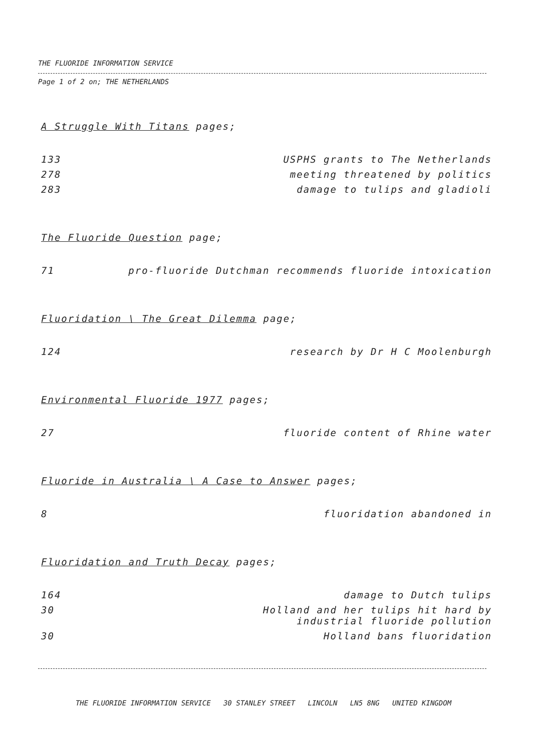THE FLUORIDE INFORMATION SERVICE
Page 1 of 2 on; THE NETHERLANDS
A Struggle With Titans pages;
| 133 | USPHS grants to The Netherlands |
| 278 | meeting threatened by politics |
| 283 | damage to tulips and gladioli |
The Fluoride Question page;
| 71 | pro-fluoride Dutchman recommends fluoride intoxication |
Fluoridation \ The Great Dilemma page;
| 124 | research by Dr H C Moolenburgh |
Environmental Fluoride 1977 pages;
| 27 | fluoride content of Rhine water |
Fluoride in Australia \ A Case to Answer pages;
| 8 | fluoridation abandoned in |
Fluoridation and Truth Decay pages;
| 164 | damage to Dutch tulips |
| 30 | Holland and her tulips hit hard by industrial fluoride pollution |
| 30 | Holland bans fluoridation |
THE FLUORIDE INFORMATION SERVICE 30 STANLEY STREET LINCOLN LN5 8NG UNITED KINGDOM